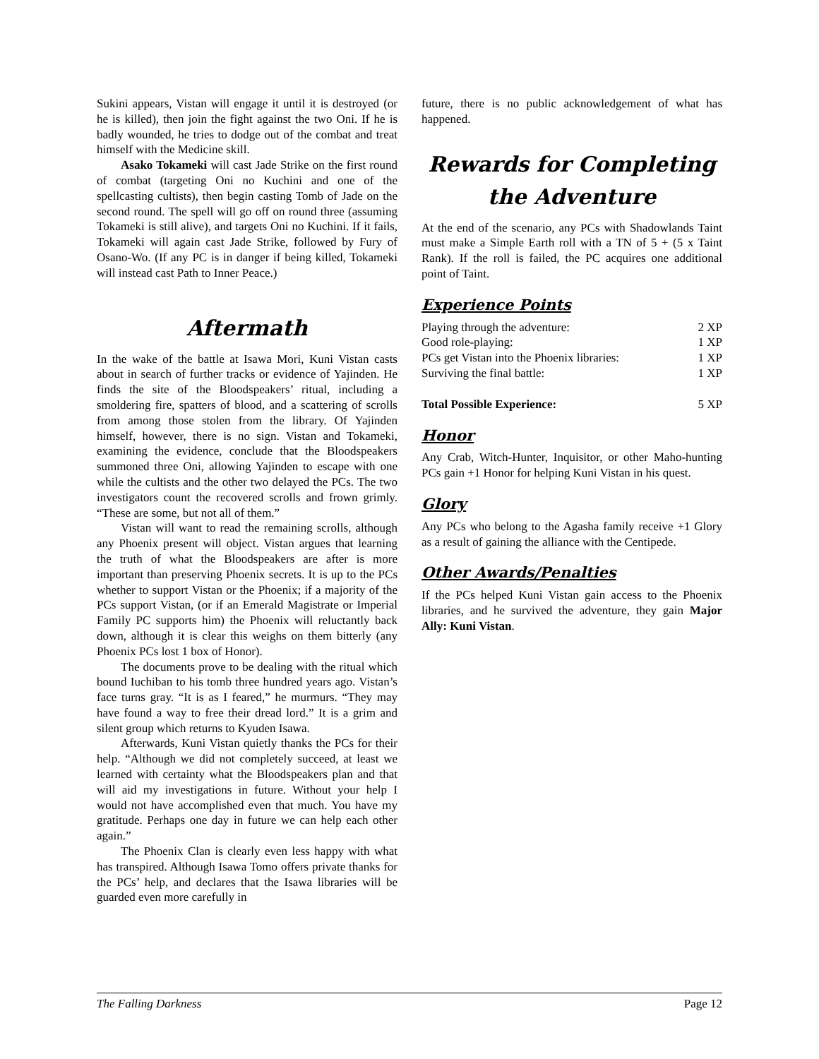Sukini appears, Vistan will engage it until it is destroyed (or he is killed), then join the fight against the two Oni. If he is badly wounded, he tries to dodge out of the combat and treat himself with the Medicine skill.
Asako Tokameki will cast Jade Strike on the first round of combat (targeting Oni no Kuchini and one of the spellcasting cultists), then begin casting Tomb of Jade on the second round. The spell will go off on round three (assuming Tokameki is still alive), and targets Oni no Kuchini. If it fails, Tokameki will again cast Jade Strike, followed by Fury of Osano-Wo. (If any PC is in danger if being killed, Tokameki will instead cast Path to Inner Peace.)
Aftermath
In the wake of the battle at Isawa Mori, Kuni Vistan casts about in search of further tracks or evidence of Yajinden. He finds the site of the Bloodspeakers’ ritual, including a smoldering fire, spatters of blood, and a scattering of scrolls from among those stolen from the library. Of Yajinden himself, however, there is no sign. Vistan and Tokameki, examining the evidence, conclude that the Bloodspeakers summoned three Oni, allowing Yajinden to escape with one while the cultists and the other two delayed the PCs. The two investigators count the recovered scrolls and frown grimly. “These are some, but not all of them.”
Vistan will want to read the remaining scrolls, although any Phoenix present will object. Vistan argues that learning the truth of what the Bloodspeakers are after is more important than preserving Phoenix secrets. It is up to the PCs whether to support Vistan or the Phoenix; if a majority of the PCs support Vistan, (or if an Emerald Magistrate or Imperial Family PC supports him) the Phoenix will reluctantly back down, although it is clear this weighs on them bitterly (any Phoenix PCs lost 1 box of Honor).
The documents prove to be dealing with the ritual which bound Iuchiban to his tomb three hundred years ago. Vistan’s face turns gray. “It is as I feared,” he murmurs. “They may have found a way to free their dread lord.” It is a grim and silent group which returns to Kyuden Isawa.
Afterwards, Kuni Vistan quietly thanks the PCs for their help. “Although we did not completely succeed, at least we learned with certainty what the Bloodspeakers plan and that will aid my investigations in future. Without your help I would not have accomplished even that much. You have my gratitude. Perhaps one day in future we can help each other again.”
The Phoenix Clan is clearly even less happy with what has transpired. Although Isawa Tomo offers private thanks for the PCs’ help, and declares that the Isawa libraries will be guarded even more carefully in
future, there is no public acknowledgement of what has happened.
Rewards for Completing the Adventure
At the end of the scenario, any PCs with Shadowlands Taint must make a Simple Earth roll with a TN of 5 + (5 x Taint Rank). If the roll is failed, the PC acquires one additional point of Taint.
Experience Points
| Playing through the adventure: | 2 XP |
| Good role-playing: | 1 XP |
| PCs get Vistan into the Phoenix libraries: | 1 XP |
| Surviving the final battle: | 1 XP |
| Total Possible Experience: | 5 XP |
Honor
Any Crab, Witch-Hunter, Inquisitor, or other Maho-hunting PCs gain +1 Honor for helping Kuni Vistan in his quest.
Glory
Any PCs who belong to the Agasha family receive +1 Glory as a result of gaining the alliance with the Centipede.
Other Awards/Penalties
If the PCs helped Kuni Vistan gain access to the Phoenix libraries, and he survived the adventure, they gain Major Ally: Kuni Vistan.
The Falling Darkness Page 12